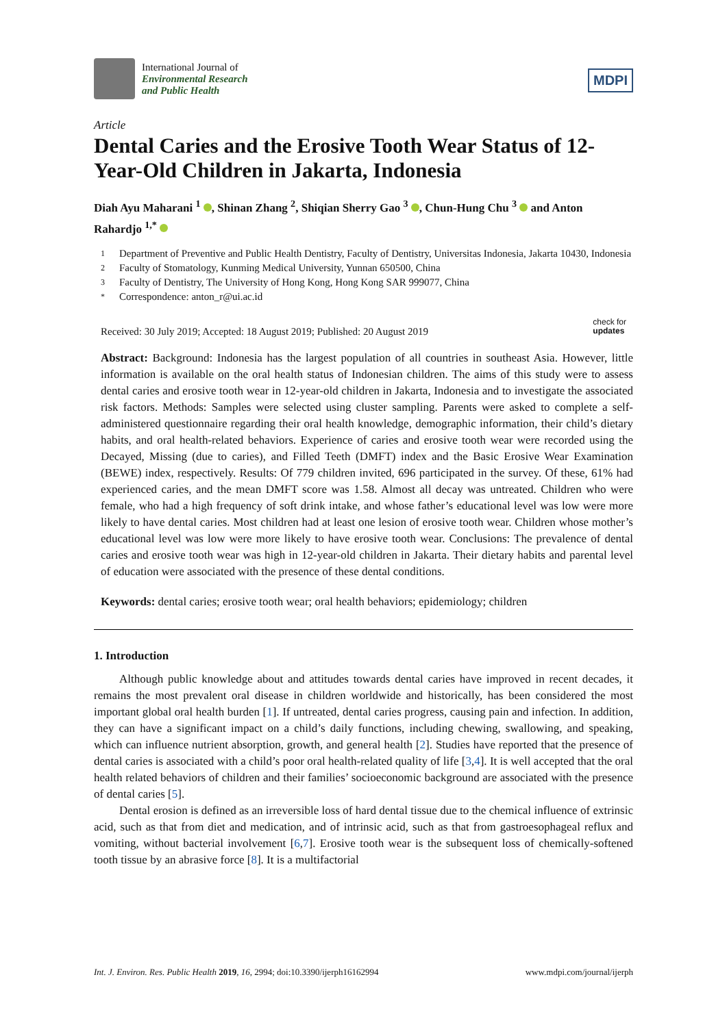International Journal of
Environmental Research
and Public Health
MDPI
Article
Dental Caries and the Erosive Tooth Wear Status of 12-Year-Old Children in Jakarta, Indonesia
Diah Ayu Maharani <sup>1</sup> , Shinan Zhang <sup>2</sup>, Shiqian Sherry Gao <sup>3</sup> , Chun-Hung Chu <sup>3</sup> and Anton Rahardjo <sup>1,*</sup>
1 Department of Preventive and Public Health Dentistry, Faculty of Dentistry, Universitas Indonesia, Jakarta 10430, Indonesia
2 Faculty of Stomatology, Kunming Medical University, Yunnan 650500, China
3 Faculty of Dentistry, The University of Hong Kong, Hong Kong SAR 999077, China
* Correspondence: anton_r@ui.ac.id
Received: 30 July 2019; Accepted: 18 August 2019; Published: 20 August 2019
check for
updates
Abstract: Background: Indonesia has the largest population of all countries in southeast Asia. However, little information is available on the oral health status of Indonesian children. The aims of this study were to assess dental caries and erosive tooth wear in 12-year-old children in Jakarta, Indonesia and to investigate the associated risk factors. Methods: Samples were selected using cluster sampling. Parents were asked to complete a self-administered questionnaire regarding their oral health knowledge, demographic information, their child’s dietary habits, and oral health-related behaviors. Experience of caries and erosive tooth wear were recorded using the Decayed, Missing (due to caries), and Filled Teeth (DMFT) index and the Basic Erosive Wear Examination (BEWE) index, respectively. Results: Of 779 children invited, 696 participated in the survey. Of these, 61% had experienced caries, and the mean DMFT score was 1.58. Almost all decay was untreated. Children who were female, who had a high frequency of soft drink intake, and whose father’s educational level was low were more likely to have dental caries. Most children had at least one lesion of erosive tooth wear. Children whose mother’s educational level was low were more likely to have erosive tooth wear. Conclusions: The prevalence of dental caries and erosive tooth wear was high in 12-year-old children in Jakarta. Their dietary habits and parental level of education were associated with the presence of these dental conditions.
Keywords: dental caries; erosive tooth wear; oral health behaviors; epidemiology; children
1. Introduction
Although public knowledge about and attitudes towards dental caries have improved in recent decades, it remains the most prevalent oral disease in children worldwide and historically, has been considered the most important global oral health burden [1]. If untreated, dental caries progress, causing pain and infection. In addition, they can have a significant impact on a child’s daily functions, including chewing, swallowing, and speaking, which can influence nutrient absorption, growth, and general health [2]. Studies have reported that the presence of dental caries is associated with a child’s poor oral health-related quality of life [3,4]. It is well accepted that the oral health related behaviors of children and their families’ socioeconomic background are associated with the presence of dental caries [5].
Dental erosion is defined as an irreversible loss of hard dental tissue due to the chemical influence of extrinsic acid, such as that from diet and medication, and of intrinsic acid, such as that from gastroesophageal reflux and vomiting, without bacterial involvement [6,7]. Erosive tooth wear is the subsequent loss of chemically-softened tooth tissue by an abrasive force [8]. It is a multifactorial
Int. J. Environ. Res. Public Health 2019, 16, 2994; doi:10.3390/ijerph16162994 www.mdpi.com/journal/ijerph